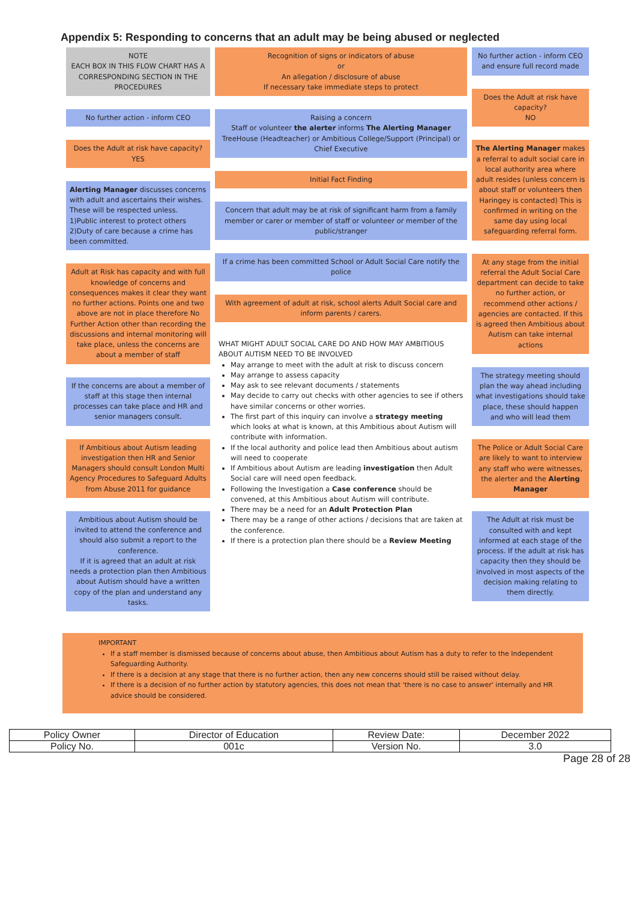Appendix 5: Responding to concerns that an adult may be being abused or neglected
NOTE
EACH BOX IN THIS FLOW CHART HAS A CORRESPONDING SECTION IN THE PROCEDURES
No further action - inform CEO
Does the Adult at risk have capacity?
YES
Alerting Manager discusses concerns with adult and ascertains their wishes.
These will be respected unless.
1)Public interest to protect others
2)Duty of care because a crime has been committed.
Adult at Risk has capacity and with full knowledge of concerns and consequences makes it clear they want no further actions. Points one and two above are not in place therefore No Further Action other than recording the discussions and internal monitoring will take place, unless the concerns are about a member of staff
If the concerns are about a member of staff at this stage then internal processes can take place and HR and senior managers consult.
If Ambitious about Autism leading investigation then HR and Senior Managers should consult London Multi Agency Procedures to Safeguard Adults from Abuse 2011 for guidance
Ambitious about Autism should be invited to attend the conference and should also submit a report to the conference.
If it is agreed that an adult at risk needs a protection plan then Ambitious about Autism should have a written copy of the plan and understand any tasks.
Recognition of signs or indicators of abuse
or
An allegation / disclosure of abuse
If necessary take immediate steps to protect
Raising a concern
Staff or volunteer the alerter informs The Alerting Manager TreeHouse (Headteacher) or Ambitious College/Support (Principal) or Chief Executive
Initial Fact Finding
Concern that adult may be at risk of significant harm from a family member or carer or member of staff or volunteer or member of the public/stranger
If a crime has been committed School or Adult Social Care notify the police
With agreement of adult at risk, school alerts Adult Social care and inform parents / carers.
WHAT MIGHT ADULT SOCIAL CARE DO AND HOW MAY AMBITIOUS ABOUT AUTISM NEED TO BE INVOLVED
May arrange to meet with the adult at risk to discuss concern
May arrange to assess capacity
May ask to see relevant documents / statements
May decide to carry out checks with other agencies to see if others have similar concerns or other worries.
The first part of this inquiry can involve a strategy meeting which looks at what is known, at this Ambitious about Autism will contribute with information.
If the local authority and police lead then Ambitious about autism will need to cooperate
If Ambitious about Autism are leading investigation then Adult Social care will need open feedback.
Following the Investigation a Case conference should be convened, at this Ambitious about Autism will contribute.
There may be a need for an Adult Protection Plan
There may be a range of other actions / decisions that are taken at the conference.
If there is a protection plan there should be a Review Meeting
No further action - inform CEO and ensure full record made
Does the Adult at risk have capacity?
NO
The Alerting Manager makes a referral to adult social care in local authority area where adult resides (unless concern is about staff or volunteers then Haringey is contacted) This is confirmed in writing on the same day using local safeguarding referral form.
At any stage from the initial referral the Adult Social Care department can decide to take no further action, or recommend other actions / agencies are contacted. If this is agreed then Ambitious about Autism can take internal actions
The strategy meeting should plan the way ahead including what investigations should take place, these should happen and who will lead them
The Police or Adult Social Care are likely to want to interview any staff who were witnesses, the alerter and the Alerting Manager
The Adult at risk must be consulted with and kept informed at each stage of the process. If the adult at risk has capacity then they should be involved in most aspects of the decision making relating to them directly.
IMPORTANT
If a staff member is dismissed because of concerns about abuse, then Ambitious about Autism has a duty to refer to the Independent Safeguarding Authority.
If there is a decision at any stage that there is no further action, then any new concerns should still be raised without delay.
If there is a decision of no further action by statutory agencies, this does not mean that 'there is no case to answer' internally and HR advice should be considered.
| Policy Owner | Director of Education | Review Date: | December 2022 |
| Policy No. | 001c | Version No. | 3.0 |
Page 28 of 28